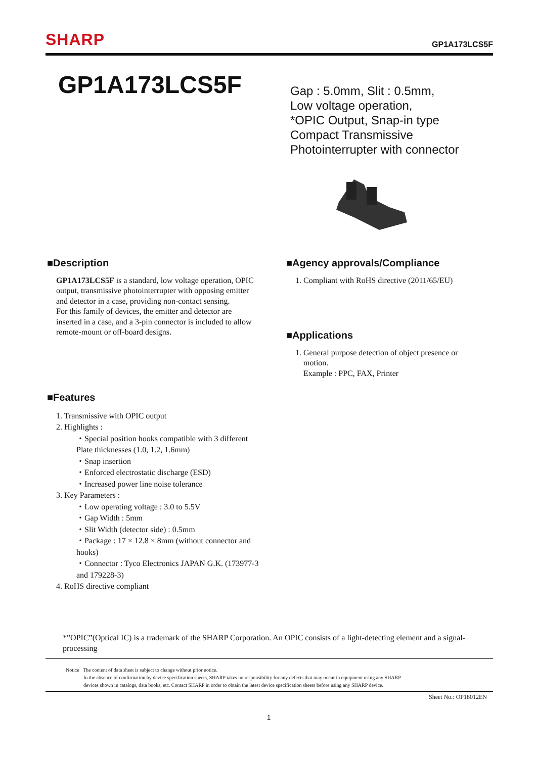SHARP GP1A173LCS5F
GP1A173LCS5F
Gap : 5.0mm, Slit : 0.5mm,
Low voltage operation,
*OPIC Output, Snap-in type
Compact Transmissive
Photointerrupter with connector
■Description
GP1A173LCS5F is a standard, low voltage operation, OPIC output, transmissive photointerrupter with opposing emitter and detector in a case, providing non-contact sensing.
For this family of devices, the emitter and detector are inserted in a case, and a 3-pin connector is included to allow remote-mount or off-board designs.
■Features
1. Transmissive with OPIC output
2. Highlights :
・Special position hooks compatible with 3 different Plate thicknesses (1.0, 1.2, 1.6mm)
・Snap insertion
・Enforced electrostatic discharge (ESD)
・Increased power line noise tolerance
3. Key Parameters :
・Low operating voltage : 3.0 to 5.5V
・Gap Width : 5mm
・Slit Width (detector side) : 0.5mm
・Package : 17 × 12.8 × 8mm (without connector and hooks)
・Connector : Tyco Electronics JAPAN G.K. (173977-3 and 179228-3)
4. RoHS directive compliant
■Agency approvals/Compliance
1. Compliant with RoHS directive (2011/65/EU)
■Applications
1. General purpose detection of object presence or
motion.
Example : PPC, FAX, Printer
*”OPIC”(Optical IC) is a trademark of the SHARP Corporation. An OPIC consists of a light-detecting element and a signal-processing
Notice The content of data sheet is subject to change without prior notice.
In the absence of confirmation by device specification sheets, SHARP takes no responsibility for any defects that may occur in equipment using any SHARP
devices shown in catalogs, data books, etc. Contact SHARP in order to obtain the latest device specification sheets before using any SHARP device.
Sheet No.: OP18012EN
1